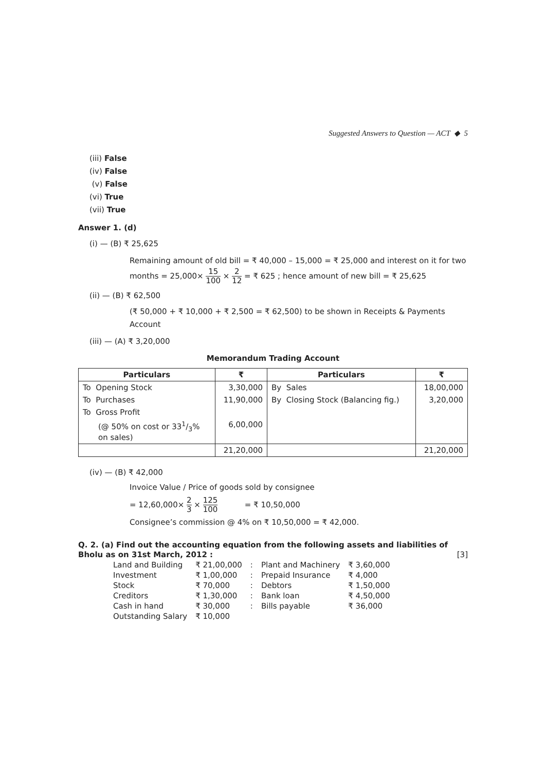Suggested Answers to Question — ACT ◆ 5
(iii) False
(iv) False
(v) False
(vi) True
(vii) True
Answer 1. (d)
(i) — (B) ₹ 25,625
Remaining amount of old bill = ₹ 40,000 – 15,000 = ₹ 25,000 and interest on it for two
months = 25,000× 15 100 × 2 12 = ₹ 625 ; hence amount of new bill = ₹ 25,625
(ii) — (B) ₹ 62,500
(₹ 50,000 + ₹ 10,000 + ₹ 2,500 = ₹ 62,500) to be shown in Receipts & Payments Account
(iii) — (A) ₹ 3,20,000
Memorandum Trading Account
| Particulars | ₹ | Particulars | ₹ |
| --- | --- | --- | --- |
| To Opening Stock | 3,30,000 | By Sales | 18,00,000 |
| To Purchases | 11,90,000 | By Closing Stock (Balancing fig.) | 3,20,000 |
| To Gross Profit | | | |
| (@ 50% on cost or 331/3% on sales) | 6,00,000 | | |
| | 21,20,000 | | 21,20,000 |
(iv) — (B) ₹ 42,000
Invoice Value / Price of goods sold by consignee
= 12,60,000× 2 3 × 125 100 = ₹ 10,50,000
Consignee’s commission @ 4% on ₹ 10,50,000 = ₹ 42,000.
Q. 2. (a) Find out the accounting equation from the following assets and liabilities of Bholu as on 31st March, 2012 : [3]
| Land and Building | ₹ 21,00,000 | : | Plant and Machinery | ₹ 3,60,000 |
| Investment | ₹ 1,00,000 | : | Prepaid Insurance | ₹ 4,000 |
| Stock | ₹ 70,000 | : | Debtors | ₹ 1,50,000 |
| Creditors | ₹ 1,30,000 | : | Bank loan | ₹ 4,50,000 |
| Cash in hand | ₹ 30,000 | : | Bills payable | ₹ 36,000 |
| Outstanding Salary | ₹ 10,000 | | | |